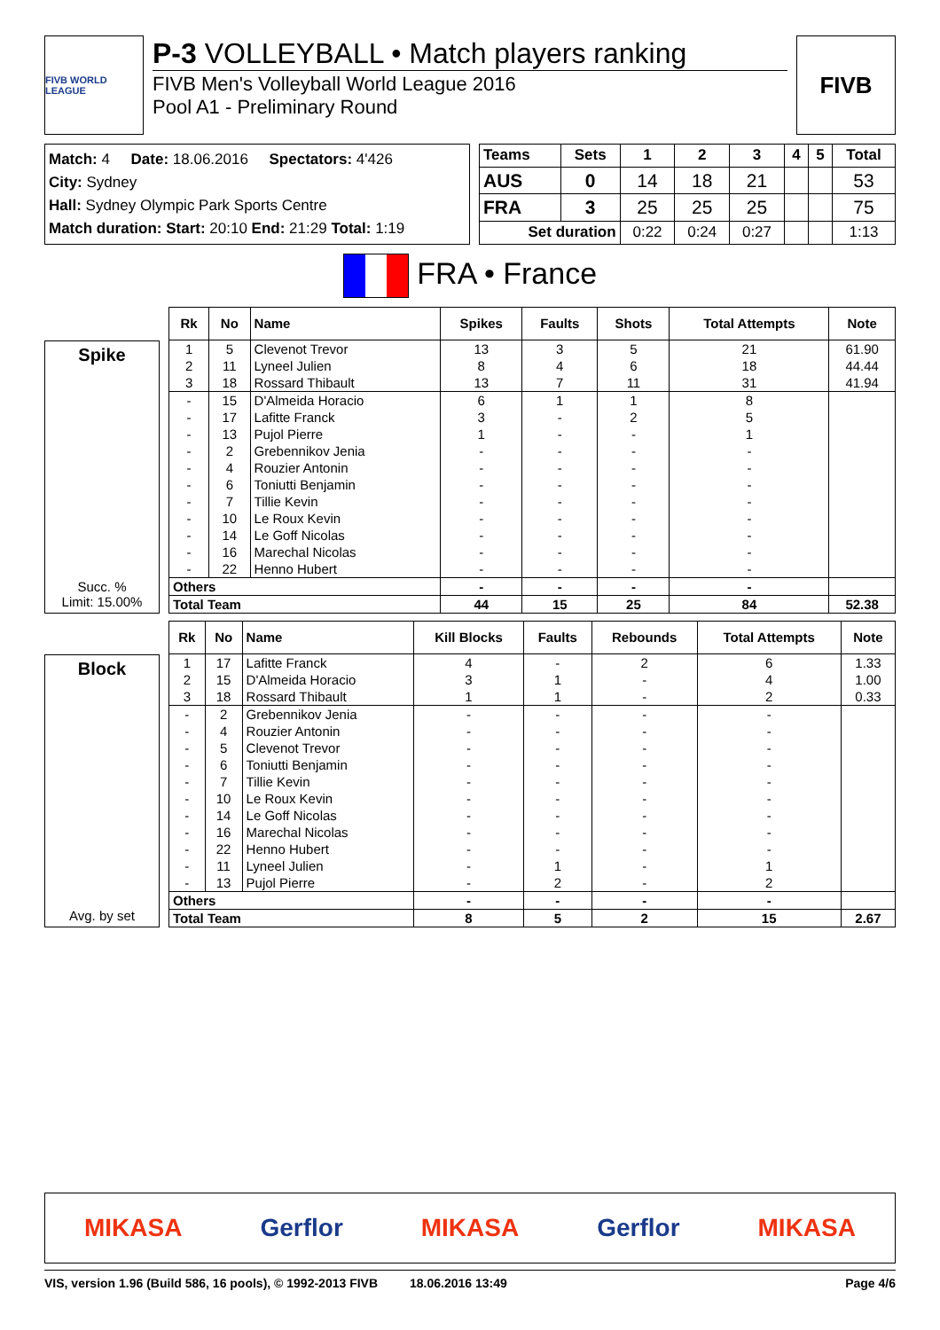FIVB WORLD LEAGUE
P-3 VOLLEYBALL • Match players ranking
FIVB Men's Volleyball World League 2016
Pool A1 - Preliminary Round
FIVB
Match: 4 Date: 18.06.2016 Spectators: 4'426
City: Sydney
Hall: Sydney Olympic Park Sports Centre
Match duration: Start: 20:10 End: 21:29 Total: 1:19
| Teams | Sets | 1 | 2 | 3 | 4 | 5 | Total |
| --- | --- | --- | --- | --- | --- | --- | --- |
| AUS | 0 | 14 | 18 | 21 | | | 53 |
| FRA | 3 | 25 | 25 | 25 | | | 75 |
| Set duration | | 0:22 | 0:24 | 0:27 | | | 1:13 |
FRA • France
Spike
Succ. %
Limit: 15.00%
| Rk | No | Name | Spikes | Faults | Shots | Total Attempts | Note |
| --- | --- | --- | --- | --- | --- | --- | --- |
| 1 | 5 | Clevenot Trevor | 13 | 3 | 5 | 21 | 61.90 |
| 2 | 11 | Lyneel Julien | 8 | 4 | 6 | 18 | 44.44 |
| 3 | 18 | Rossard Thibault | 13 | 7 | 11 | 31 | 41.94 |
| - | 15 | D'Almeida Horacio | 6 | 1 | 1 | 8 | |
| - | 17 | Lafitte Franck | 3 | - | 2 | 5 | |
| - | 13 | Pujol Pierre | 1 | - | - | 1 | |
| - | 2 | Grebennikov Jenia | - | - | - | - | |
| - | 4 | Rouzier Antonin | - | - | - | - | |
| - | 6 | Toniutti Benjamin | - | - | - | - | |
| - | 7 | Tillie Kevin | - | - | - | - | |
| - | 10 | Le Roux Kevin | - | - | - | - | |
| - | 14 | Le Goff Nicolas | - | - | - | - | |
| - | 16 | Marechal Nicolas | - | - | - | - | |
| - | 22 | Henno Hubert | - | - | - | - | |
| Others | | | - | - | - | - | |
| Total Team | | | 44 | 15 | 25 | 84 | 52.38 |
Block
Avg. by set
| Rk | No | Name | Kill Blocks | Faults | Rebounds | Total Attempts | Note |
| --- | --- | --- | --- | --- | --- | --- | --- |
| 1 | 17 | Lafitte Franck | 4 | - | 2 | 6 | 1.33 |
| 2 | 15 | D'Almeida Horacio | 3 | 1 | - | 4 | 1.00 |
| 3 | 18 | Rossard Thibault | 1 | 1 | - | 2 | 0.33 |
| - | 2 | Grebennikov Jenia | - | - | - | - | |
| - | 4 | Rouzier Antonin | - | - | - | - | |
| - | 5 | Clevenot Trevor | - | - | - | - | |
| - | 6 | Toniutti Benjamin | - | - | - | - | |
| - | 7 | Tillie Kevin | - | - | - | - | |
| - | 10 | Le Roux Kevin | - | - | - | - | |
| - | 14 | Le Goff Nicolas | - | - | - | - | |
| - | 16 | Marechal Nicolas | - | - | - | - | |
| - | 22 | Henno Hubert | - | - | - | - | |
| - | 11 | Lyneel Julien | - | 1 | - | 1 | |
| - | 13 | Pujol Pierre | - | 2 | - | 2 | |
| Others | | | - | - | - | - | |
| Total Team | | | 8 | 5 | 2 | 15 | 2.67 |
MIKASA Gerflor MIKASA Gerflor MIKASA
VIS, version 1.96 (Build 586, 16 pools), © 1992-2013 FIVB 18.06.2016 13:49 Page 4/6